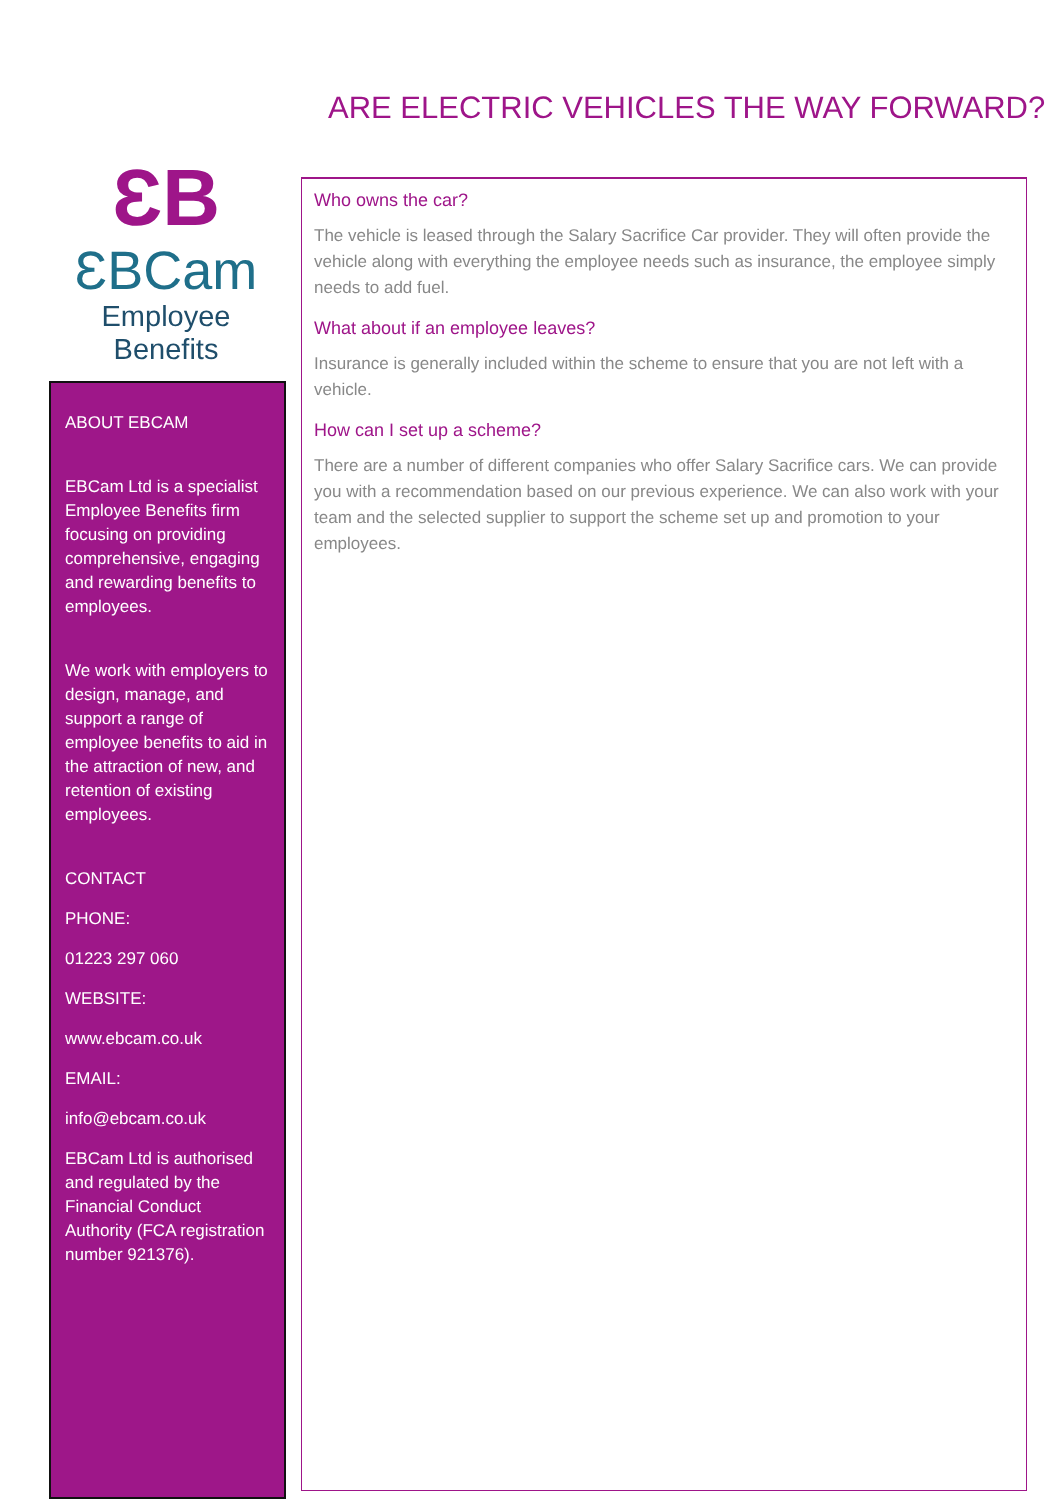ARE ELECTRIC VEHICLES THE WAY FORWARD?
ƐB
ƐBCam
Employee Benefits
ABOUT EBCAM
EBCam Ltd is a specialist Employee Benefits firm focusing on providing comprehensive, engaging and rewarding benefits to employees.
We work with employers to design, manage, and support a range of employee benefits to aid in the attraction of new, and retention of existing employees.
CONTACT
PHONE:
01223 297 060
WEBSITE:
www.ebcam.co.uk
EMAIL:
info@ebcam.co.uk
EBCam Ltd is authorised and regulated by the Financial Conduct Authority (FCA registration number 921376).
Who owns the car?
The vehicle is leased through the Salary Sacrifice Car provider. They will often provide the vehicle along with everything the employee needs such as insurance, the employee simply needs to add fuel.
What about if an employee leaves?
Insurance is generally included within the scheme to ensure that you are not left with a vehicle.
How can I set up a scheme?
There are a number of different companies who offer Salary Sacrifice cars. We can provide you with a recommendation based on our previous experience. We can also work with your team and the selected supplier to support the scheme set up and promotion to your employees.